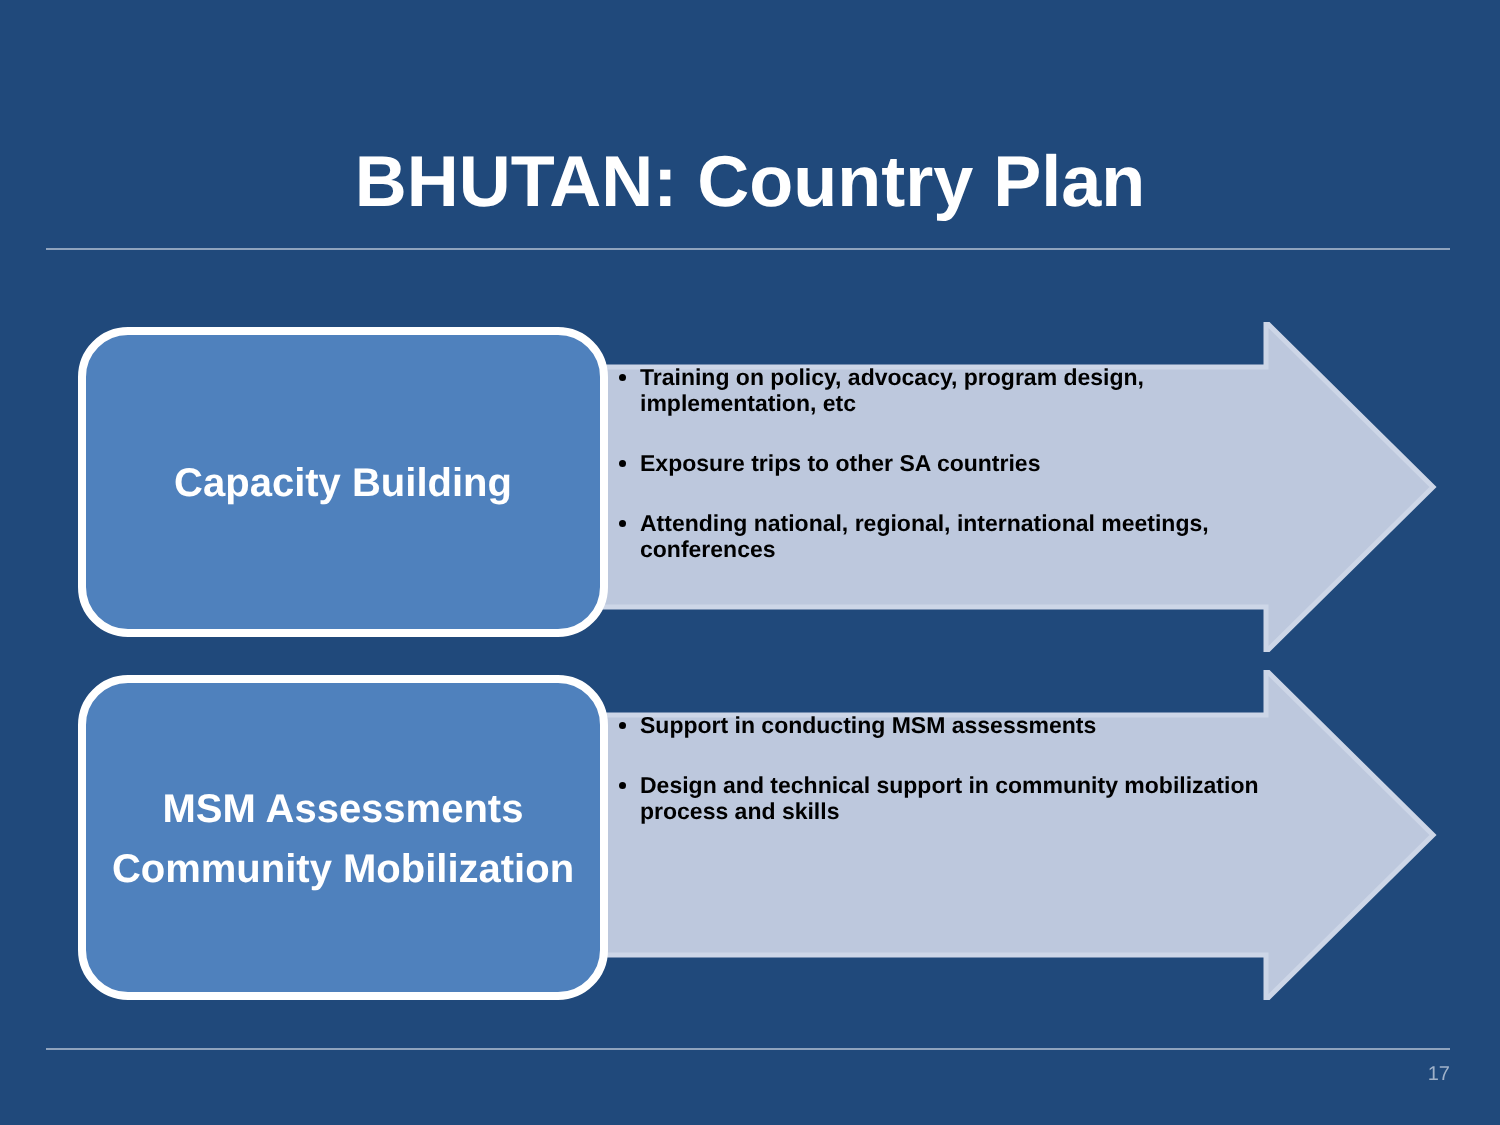BHUTAN: Country Plan
Capacity Building
Training on policy, advocacy, program design, implementation, etc
Exposure trips to other SA countries
Attending national, regional, international meetings, conferences
MSM Assessments
Community Mobilization
Support in conducting MSM assessments
Design and technical support in community mobilization process and skills
17